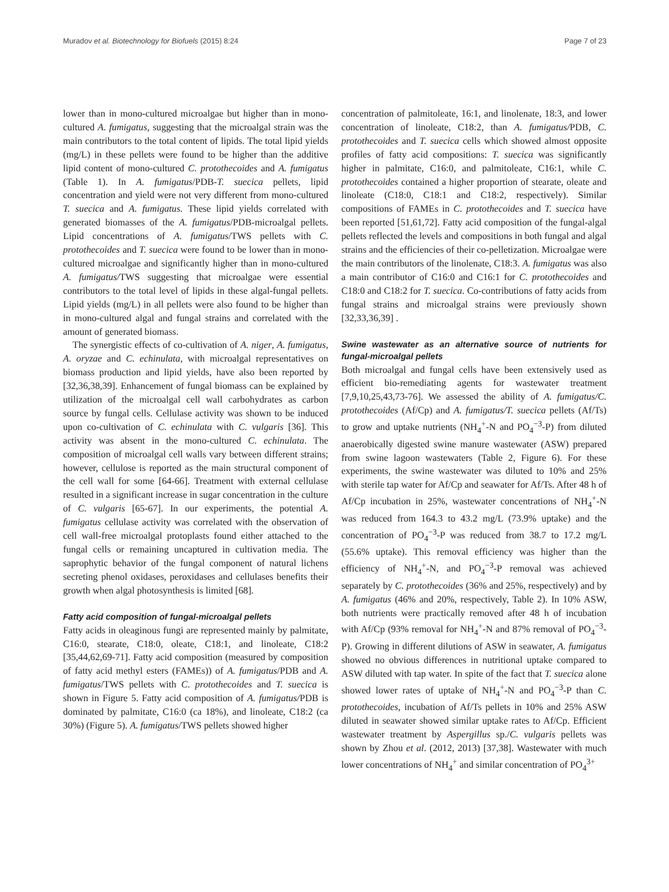Muradov et al. Biotechnology for Biofuels (2015) 8:24 Page 7 of 23
lower than in mono-cultured microalgae but higher than in mono-cultured A. fumigatus, suggesting that the microalgal strain was the main contributors to the total content of lipids. The total lipid yields (mg/L) in these pellets were found to be higher than the additive lipid content of mono-cultured C. protothecoides and A. fumigatus (Table 1). In A. fumigatus/PDB-T. suecica pellets, lipid concentration and yield were not very different from mono-cultured T. suecica and A. fumigatus. These lipid yields correlated with generated biomasses of the A. fumigatus/PDB-microalgal pellets. Lipid concentrations of A. fumigatus/TWS pellets with C. protothecoides and T. suecica were found to be lower than in mono-cultured microalgae and significantly higher than in mono-cultured A. fumigatus/TWS suggesting that microalgae were essential contributors to the total level of lipids in these algal-fungal pellets. Lipid yields (mg/L) in all pellets were also found to be higher than in mono-cultured algal and fungal strains and correlated with the amount of generated biomass.
The synergistic effects of co-cultivation of A. niger, A. fumigatus, A. oryzae and C. echinulata, with microalgal representatives on biomass production and lipid yields, have also been reported by [32,36,38,39]. Enhancement of fungal biomass can be explained by utilization of the microalgal cell wall carbohydrates as carbon source by fungal cells. Cellulase activity was shown to be induced upon co-cultivation of C. echinulata with C. vulgaris [36]. This activity was absent in the mono-cultured C. echinulata. The composition of microalgal cell walls vary between different strains; however, cellulose is reported as the main structural component of the cell wall for some [64-66]. Treatment with external cellulase resulted in a significant increase in sugar concentration in the culture of C. vulgaris [65-67]. In our experiments, the potential A. fumigatus cellulase activity was correlated with the observation of cell wall-free microalgal protoplasts found either attached to the fungal cells or remaining uncaptured in cultivation media. The saprophytic behavior of the fungal component of natural lichens secreting phenol oxidases, peroxidases and cellulases benefits their growth when algal photosynthesis is limited [68].
Fatty acid composition of fungal-microalgal pellets
Fatty acids in oleaginous fungi are represented mainly by palmitate, C16:0, stearate, C18:0, oleate, C18:1, and linoleate, C18:2 [35,44,62,69-71]. Fatty acid composition (measured by composition of fatty acid methyl esters (FAMEs)) of A. fumigatus/PDB and A. fumigatus/TWS pellets with C. protothecoides and T. suecica is shown in Figure 5. Fatty acid composition of A. fumigatus/PDB is dominated by palmitate, C16:0 (ca 18%), and linoleate, C18:2 (ca 30%) (Figure 5). A. fumigatus/TWS pellets showed higher
concentration of palmitoleate, 16:1, and linolenate, 18:3, and lower concentration of linoleate, C18:2, than A. fumigatus/PDB, C. protothecoides and T. suecica cells which showed almost opposite profiles of fatty acid compositions: T. suecica was significantly higher in palmitate, C16:0, and palmitoleate, C16:1, while C. protothecoides contained a higher proportion of stearate, oleate and linoleate (C18:0, C18:1 and C18:2, respectively). Similar compositions of FAMEs in C. protothecoides and T. suecica have been reported [51,61,72]. Fatty acid composition of the fungal-algal pellets reflected the levels and compositions in both fungal and algal strains and the efficiencies of their co-pelletization. Microalgae were the main contributors of the linolenate, C18:3. A. fumigatus was also a main contributor of C16:0 and C16:1 for C. protothecoides and C18:0 and C18:2 for T. suecica. Co-contributions of fatty acids from fungal strains and microalgal strains were previously shown [32,33,36,39] .
Swine wastewater as an alternative source of nutrients for fungal-microalgal pellets
Both microalgal and fungal cells have been extensively used as efficient bio-remediating agents for wastewater treatment [7,9,10,25,43,73-76]. We assessed the ability of A. fumigatus/C. protothecoides (Af/Cp) and A. fumigatus/T. suecica pellets (Af/Ts) to grow and uptake nutrients (NH<sub>4</sub><sup>+</sup>-N and PO<sub>4</sub><sup>−3</sup>-P) from diluted anaerobically digested swine manure wastewater (ASW) prepared from swine lagoon wastewaters (Table 2, Figure 6). For these experiments, the swine wastewater was diluted to 10% and 25% with sterile tap water for Af/Cp and seawater for Af/Ts. After 48 h of Af/Cp incubation in 25%, wastewater concentrations of NH<sub>4</sub><sup>+</sup>-N was reduced from 164.3 to 43.2 mg/L (73.9% uptake) and the concentration of PO<sub>4</sub><sup>−3</sup>-P was reduced from 38.7 to 17.2 mg/L (55.6% uptake). This removal efficiency was higher than the efficiency of NH<sub>4</sub><sup>+</sup>-N, and PO<sub>4</sub><sup>−3</sup>-P removal was achieved separately by C. protothecoides (36% and 25%, respectively) and by A. fumigatus (46% and 20%, respectively, Table 2). In 10% ASW, both nutrients were practically removed after 48 h of incubation with Af/Cp (93% removal for NH<sub>4</sub><sup>+</sup>-N and 87% removal of PO<sub>4</sub><sup>−3</sup>-P). Growing in different dilutions of ASW in seawater, A. fumigatus showed no obvious differences in nutritional uptake compared to ASW diluted with tap water. In spite of the fact that T. suecica alone showed lower rates of uptake of NH<sub>4</sub><sup>+</sup>-N and PO<sub>4</sub><sup>−3</sup>-P than C. protothecoides, incubation of Af/Ts pellets in 10% and 25% ASW diluted in seawater showed similar uptake rates to Af/Cp. Efficient wastewater treatment by Aspergillus sp./C. vulgaris pellets was shown by Zhou et al. (2012, 2013) [37,38]. Wastewater with much lower concentrations of NH<sub>4</sub><sup>+</sup> and similar concentration of PO<sub>4</sub><sup>3+</sup>